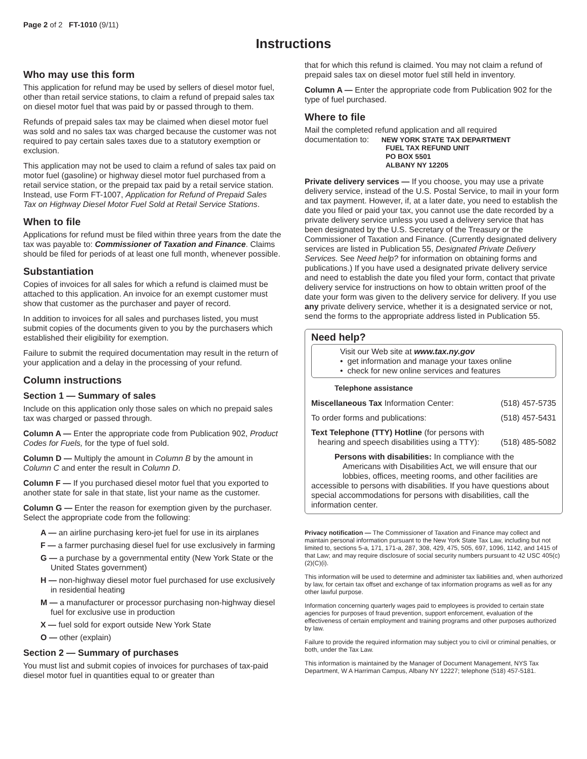Page 2 of 2 FT-1010 (9/11)
Instructions
Who may use this form
This application for refund may be used by sellers of diesel motor fuel, other than retail service stations, to claim a refund of prepaid sales tax on diesel motor fuel that was paid by or passed through to them.
Refunds of prepaid sales tax may be claimed when diesel motor fuel was sold and no sales tax was charged because the customer was not required to pay certain sales taxes due to a statutory exemption or exclusion.
This application may not be used to claim a refund of sales tax paid on motor fuel (gasoline) or highway diesel motor fuel purchased from a retail service station, or the prepaid tax paid by a retail service station. Instead, use Form FT-1007, Application for Refund of Prepaid Sales Tax on Highway Diesel Motor Fuel Sold at Retail Service Stations.
When to file
Applications for refund must be filed within three years from the date the tax was payable to: Commissioner of Taxation and Finance. Claims should be filed for periods of at least one full month, whenever possible.
Substantiation
Copies of invoices for all sales for which a refund is claimed must be attached to this application. An invoice for an exempt customer must show that customer as the purchaser and payer of record.
In addition to invoices for all sales and purchases listed, you must submit copies of the documents given to you by the purchasers which established their eligibility for exemption.
Failure to submit the required documentation may result in the return of your application and a delay in the processing of your refund.
Column instructions
Section 1 — Summary of sales
Include on this application only those sales on which no prepaid sales tax was charged or passed through.
Column A — Enter the appropriate code from Publication 902, Product Codes for Fuels, for the type of fuel sold.
Column D — Multiply the amount in Column B by the amount in Column C and enter the result in Column D.
Column F — If you purchased diesel motor fuel that you exported to another state for sale in that state, list your name as the customer.
Column G — Enter the reason for exemption given by the purchaser. Select the appropriate code from the following:
A — an airline purchasing kero-jet fuel for use in its airplanes
F — a farmer purchasing diesel fuel for use exclusively in farming
G — a purchase by a governmental entity (New York State or the United States government)
H — non-highway diesel motor fuel purchased for use exclusively in residential heating
M — a manufacturer or processor purchasing non-highway diesel fuel for exclusive use in production
X — fuel sold for export outside New York State
O — other (explain)
Section 2 — Summary of purchases
You must list and submit copies of invoices for purchases of tax-paid diesel motor fuel in quantities equal to or greater than
that for which this refund is claimed. You may not claim a refund of prepaid sales tax on diesel motor fuel still held in inventory.
Column A — Enter the appropriate code from Publication 902 for the type of fuel purchased.
Where to file
Mail the completed refund application and all required
documentation to: NEW YORK STATE TAX DEPARTMENT
FUEL TAX REFUND UNIT
PO BOX 5501
ALBANY NY 12205
Private delivery services — If you choose, you may use a private delivery service, instead of the U.S. Postal Service, to mail in your form and tax payment. However, if, at a later date, you need to establish the date you filed or paid your tax, you cannot use the date recorded by a private delivery service unless you used a delivery service that has been designated by the U.S. Secretary of the Treasury or the Commissioner of Taxation and Finance. (Currently designated delivery services are listed in Publication 55, Designated Private Delivery Services. See Need help? for information on obtaining forms and publications.) If you have used a designated private delivery service and need to establish the date you filed your form, contact that private delivery service for instructions on how to obtain written proof of the date your form was given to the delivery service for delivery. If you use any private delivery service, whether it is a designated service or not, send the forms to the appropriate address listed in Publication 55.
Need help?
Visit our Web site at www.tax.ny.gov
• get information and manage your taxes online
• check for new online services and features
Telephone assistance
Miscellaneous Tax Information Center: (518) 457-5735
To order forms and publications: (518) 457-5431
Text Telephone (TTY) Hotline (for persons with
hearing and speech disabilities using a TTY): (518) 485-5082
Persons with disabilities: In compliance with the
Americans with Disabilities Act, we will ensure that our
lobbies, offices, meeting rooms, and other facilities are
accessible to persons with disabilities. If you have questions about special accommodations for persons with disabilities, call the information center.
Privacy notification — The Commissioner of Taxation and Finance may collect and maintain personal information pursuant to the New York State Tax Law, including but not limited to, sections 5-a, 171, 171-a, 287, 308, 429, 475, 505, 697, 1096, 1142, and 1415 of that Law; and may require disclosure of social security numbers pursuant to 42 USC 405(c)(2)(C)(i).
This information will be used to determine and administer tax liabilities and, when authorized by law, for certain tax offset and exchange of tax information programs as well as for any other lawful purpose.
Information concerning quarterly wages paid to employees is provided to certain state agencies for purposes of fraud prevention, support enforcement, evaluation of the effectiveness of certain employment and training programs and other purposes authorized by law.
Failure to provide the required information may subject you to civil or criminal penalties, or both, under the Tax Law.
This information is maintained by the Manager of Document Management, NYS Tax Department, W A Harriman Campus, Albany NY 12227; telephone (518) 457-5181.